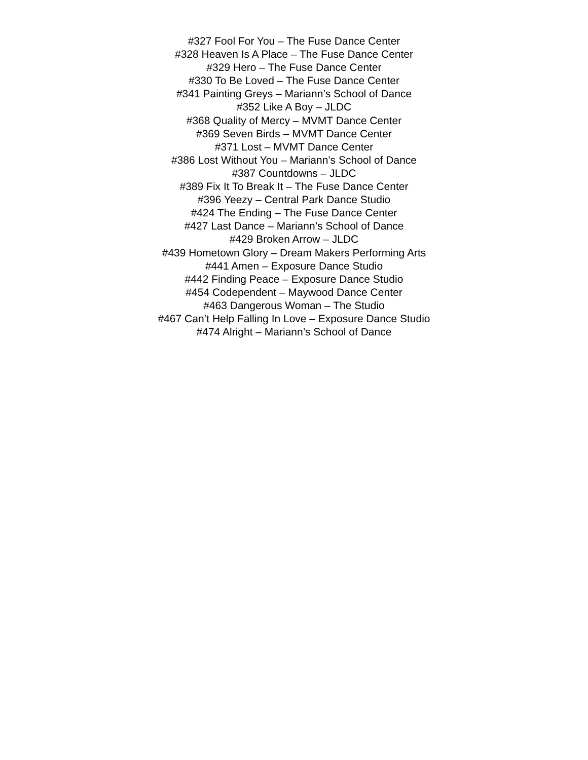#327 Fool For You – The Fuse Dance Center
#328 Heaven Is A Place – The Fuse Dance Center
#329 Hero – The Fuse Dance Center
#330 To Be Loved – The Fuse Dance Center
#341 Painting Greys – Mariann’s School of Dance
#352 Like A Boy – JLDC
#368 Quality of Mercy – MVMT Dance Center
#369 Seven Birds – MVMT Dance Center
#371 Lost – MVMT Dance Center
#386 Lost Without You – Mariann’s School of Dance
#387 Countdowns – JLDC
#389 Fix It To Break It – The Fuse Dance Center
#396 Yeezy – Central Park Dance Studio
#424 The Ending – The Fuse Dance Center
#427 Last Dance – Mariann’s School of Dance
#429 Broken Arrow – JLDC
#439 Hometown Glory – Dream Makers Performing Arts
#441 Amen – Exposure Dance Studio
#442 Finding Peace – Exposure Dance Studio
#454 Codependent – Maywood Dance Center
#463 Dangerous Woman – The Studio
#467 Can’t Help Falling In Love – Exposure Dance Studio
#474 Alright – Mariann’s School of Dance